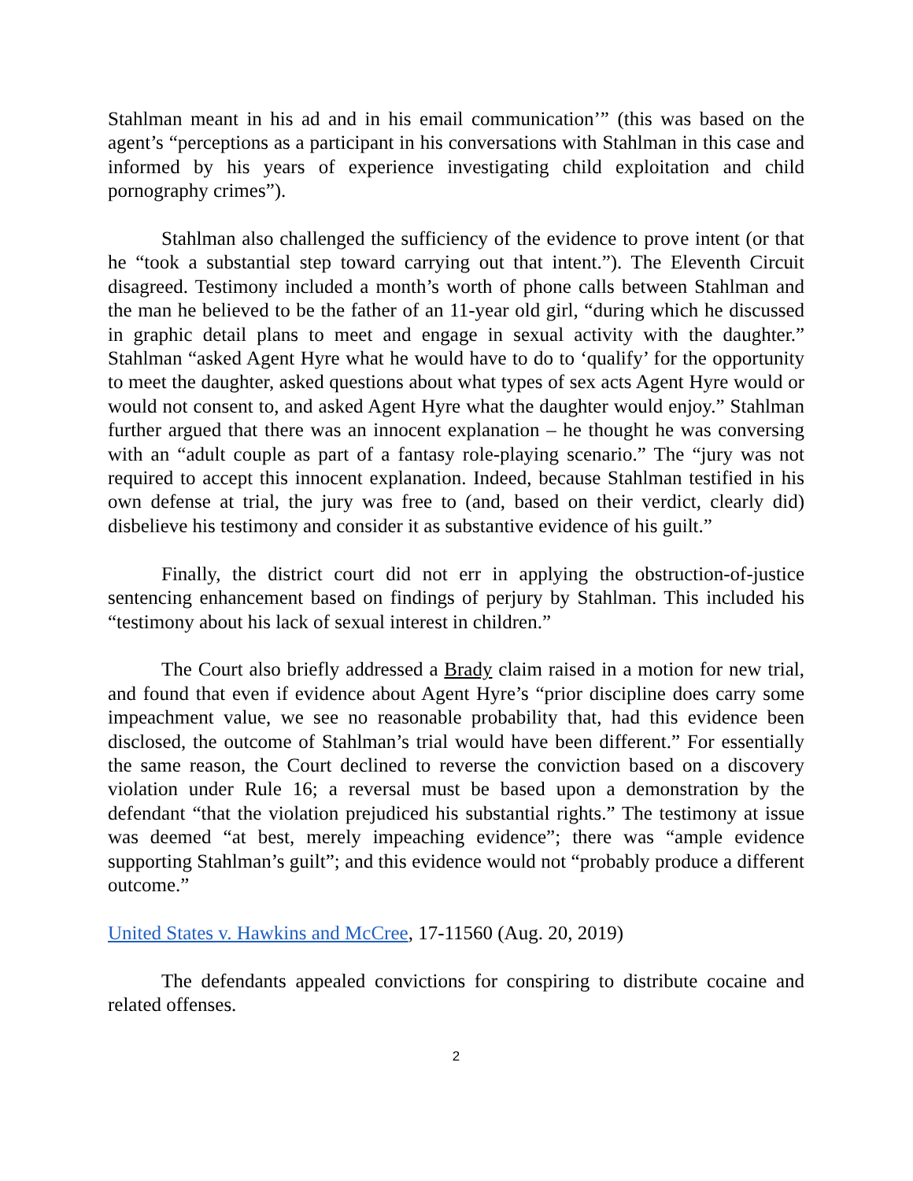Stahlman meant in his ad and in his email communication’” (this was based on the agent’s “perceptions as a participant in his conversations with Stahlman in this case and informed by his years of experience investigating child exploitation and child pornography crimes”).
Stahlman also challenged the sufficiency of the evidence to prove intent (or that he “took a substantial step toward carrying out that intent.”). The Eleventh Circuit disagreed. Testimony included a month’s worth of phone calls between Stahlman and the man he believed to be the father of an 11-year old girl, “during which he discussed in graphic detail plans to meet and engage in sexual activity with the daughter.” Stahlman “asked Agent Hyre what he would have to do to ‘qualify’ for the opportunity to meet the daughter, asked questions about what types of sex acts Agent Hyre would or would not consent to, and asked Agent Hyre what the daughter would enjoy.” Stahlman further argued that there was an innocent explanation – he thought he was conversing with an “adult couple as part of a fantasy role-playing scenario.” The “jury was not required to accept this innocent explanation. Indeed, because Stahlman testified in his own defense at trial, the jury was free to (and, based on their verdict, clearly did) disbelieve his testimony and consider it as substantive evidence of his guilt.”
Finally, the district court did not err in applying the obstruction-of-justice sentencing enhancement based on findings of perjury by Stahlman. This included his “testimony about his lack of sexual interest in children.”
The Court also briefly addressed a Brady claim raised in a motion for new trial, and found that even if evidence about Agent Hyre’s “prior discipline does carry some impeachment value, we see no reasonable probability that, had this evidence been disclosed, the outcome of Stahlman’s trial would have been different.” For essentially the same reason, the Court declined to reverse the conviction based on a discovery violation under Rule 16; a reversal must be based upon a demonstration by the defendant “that the violation prejudiced his substantial rights.” The testimony at issue was deemed “at best, merely impeaching evidence”; there was “ample evidence supporting Stahlman’s guilt”; and this evidence would not “probably produce a different outcome.”
United States v. Hawkins and McCree, 17-11560 (Aug. 20, 2019)
The defendants appealed convictions for conspiring to distribute cocaine and related offenses.
2